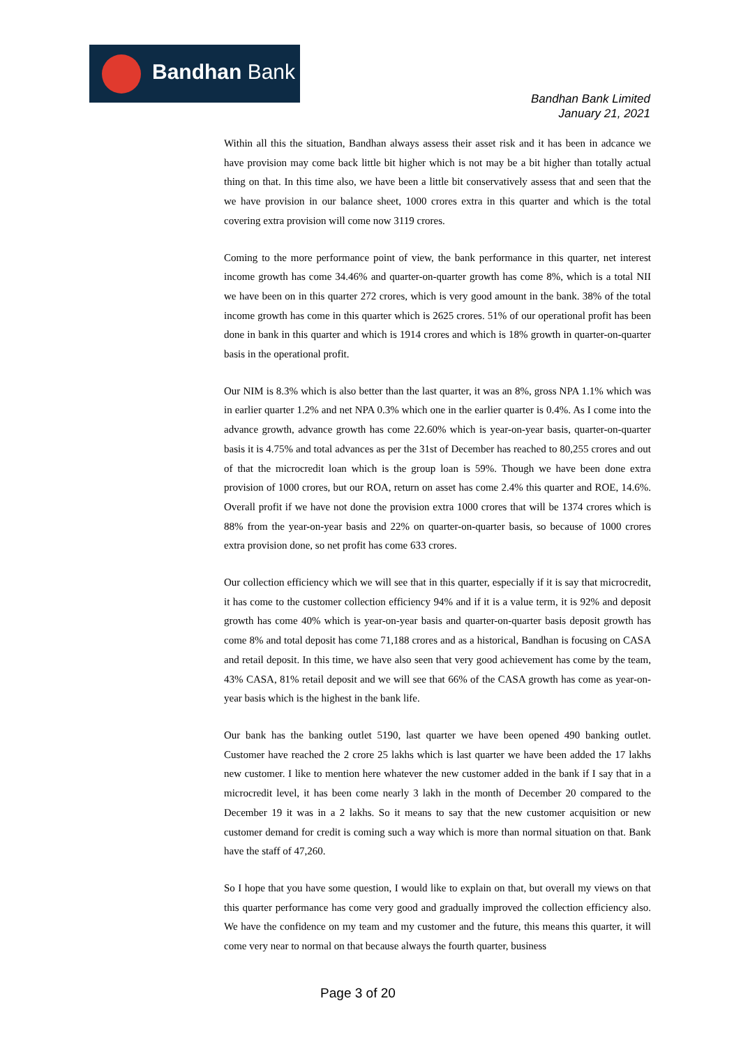Bandhan Bank
Bandhan Bank Limited
January 21, 2021
Within all this the situation, Bandhan always assess their asset risk and it has been in adcance we have provision may come back little bit higher which is not may be a bit higher than totally actual thing on that. In this time also, we have been a little bit conservatively assess that and seen that the we have provision in our balance sheet, 1000 crores extra in this quarter and which is the total covering extra provision will come now 3119 crores.
Coming to the more performance point of view, the bank performance in this quarter, net interest income growth has come 34.46% and quarter-on-quarter growth has come 8%, which is a total NII we have been on in this quarter 272 crores, which is very good amount in the bank. 38% of the total income growth has come in this quarter which is 2625 crores. 51% of our operational profit has been done in bank in this quarter and which is 1914 crores and which is 18% growth in quarter-on-quarter basis in the operational profit.
Our NIM is 8.3% which is also better than the last quarter, it was an 8%, gross NPA 1.1% which was in earlier quarter 1.2% and net NPA 0.3% which one in the earlier quarter is 0.4%. As I come into the advance growth, advance growth has come 22.60% which is year-on-year basis, quarter-on-quarter basis it is 4.75% and total advances as per the 31st of December has reached to 80,255 crores and out of that the microcredit loan which is the group loan is 59%. Though we have been done extra provision of 1000 crores, but our ROA, return on asset has come 2.4% this quarter and ROE, 14.6%. Overall profit if we have not done the provision extra 1000 crores that will be 1374 crores which is 88% from the year-on-year basis and 22% on quarter-on-quarter basis, so because of 1000 crores extra provision done, so net profit has come 633 crores.
Our collection efficiency which we will see that in this quarter, especially if it is say that microcredit, it has come to the customer collection efficiency 94% and if it is a value term, it is 92% and deposit growth has come 40% which is year-on-year basis and quarter-on-quarter basis deposit growth has come 8% and total deposit has come 71,188 crores and as a historical, Bandhan is focusing on CASA and retail deposit. In this time, we have also seen that very good achievement has come by the team, 43% CASA, 81% retail deposit and we will see that 66% of the CASA growth has come as year-on-year basis which is the highest in the bank life.
Our bank has the banking outlet 5190, last quarter we have been opened 490 banking outlet. Customer have reached the 2 crore 25 lakhs which is last quarter we have been added the 17 lakhs new customer. I like to mention here whatever the new customer added in the bank if I say that in a microcredit level, it has been come nearly 3 lakh in the month of December 20 compared to the December 19 it was in a 2 lakhs. So it means to say that the new customer acquisition or new customer demand for credit is coming such a way which is more than normal situation on that. Bank have the staff of 47,260.
So I hope that you have some question, I would like to explain on that, but overall my views on that this quarter performance has come very good and gradually improved the collection efficiency also. We have the confidence on my team and my customer and the future, this means this quarter, it will come very near to normal on that because always the fourth quarter, business
Page 3 of 20